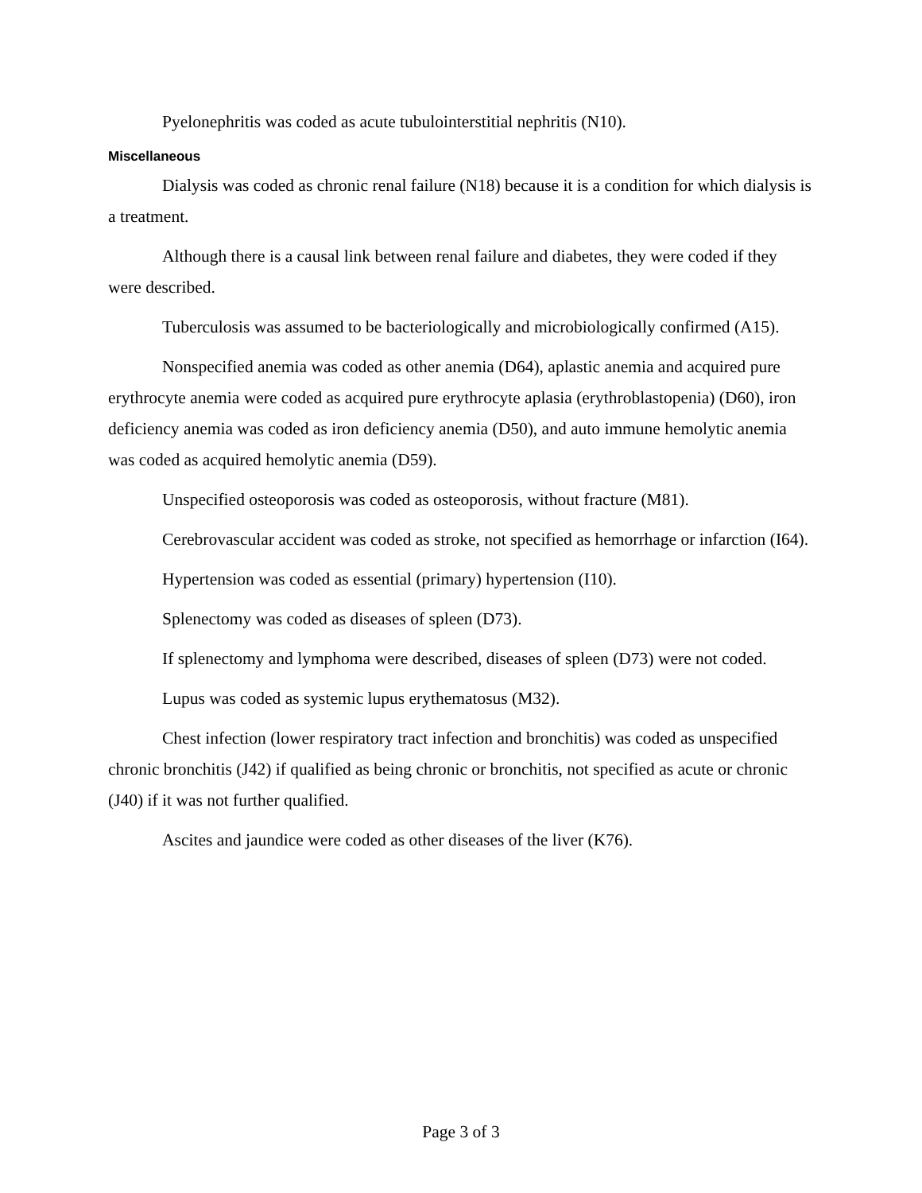Pyelonephritis was coded as acute tubulointerstitial nephritis (N10).
Miscellaneous
Dialysis was coded as chronic renal failure (N18) because it is a condition for which dialysis is a treatment.
Although there is a causal link between renal failure and diabetes, they were coded if they were described.
Tuberculosis was assumed to be bacteriologically and microbiologically confirmed (A15).
Nonspecified anemia was coded as other anemia (D64), aplastic anemia and acquired pure erythrocyte anemia were coded as acquired pure erythrocyte aplasia (erythroblastopenia) (D60), iron deficiency anemia was coded as iron deficiency anemia (D50), and auto immune hemolytic anemia was coded as acquired hemolytic anemia (D59).
Unspecified osteoporosis was coded as osteoporosis, without fracture (M81).
Cerebrovascular accident was coded as stroke, not specified as hemorrhage or infarction (I64).
Hypertension was coded as essential (primary) hypertension (I10).
Splenectomy was coded as diseases of spleen (D73).
If splenectomy and lymphoma were described, diseases of spleen (D73) were not coded.
Lupus was coded as systemic lupus erythematosus (M32).
Chest infection (lower respiratory tract infection and bronchitis) was coded as unspecified chronic bronchitis (J42) if qualified as being chronic or bronchitis, not specified as acute or chronic (J40) if it was not further qualified.
Ascites and jaundice were coded as other diseases of the liver (K76).
Page 3 of 3